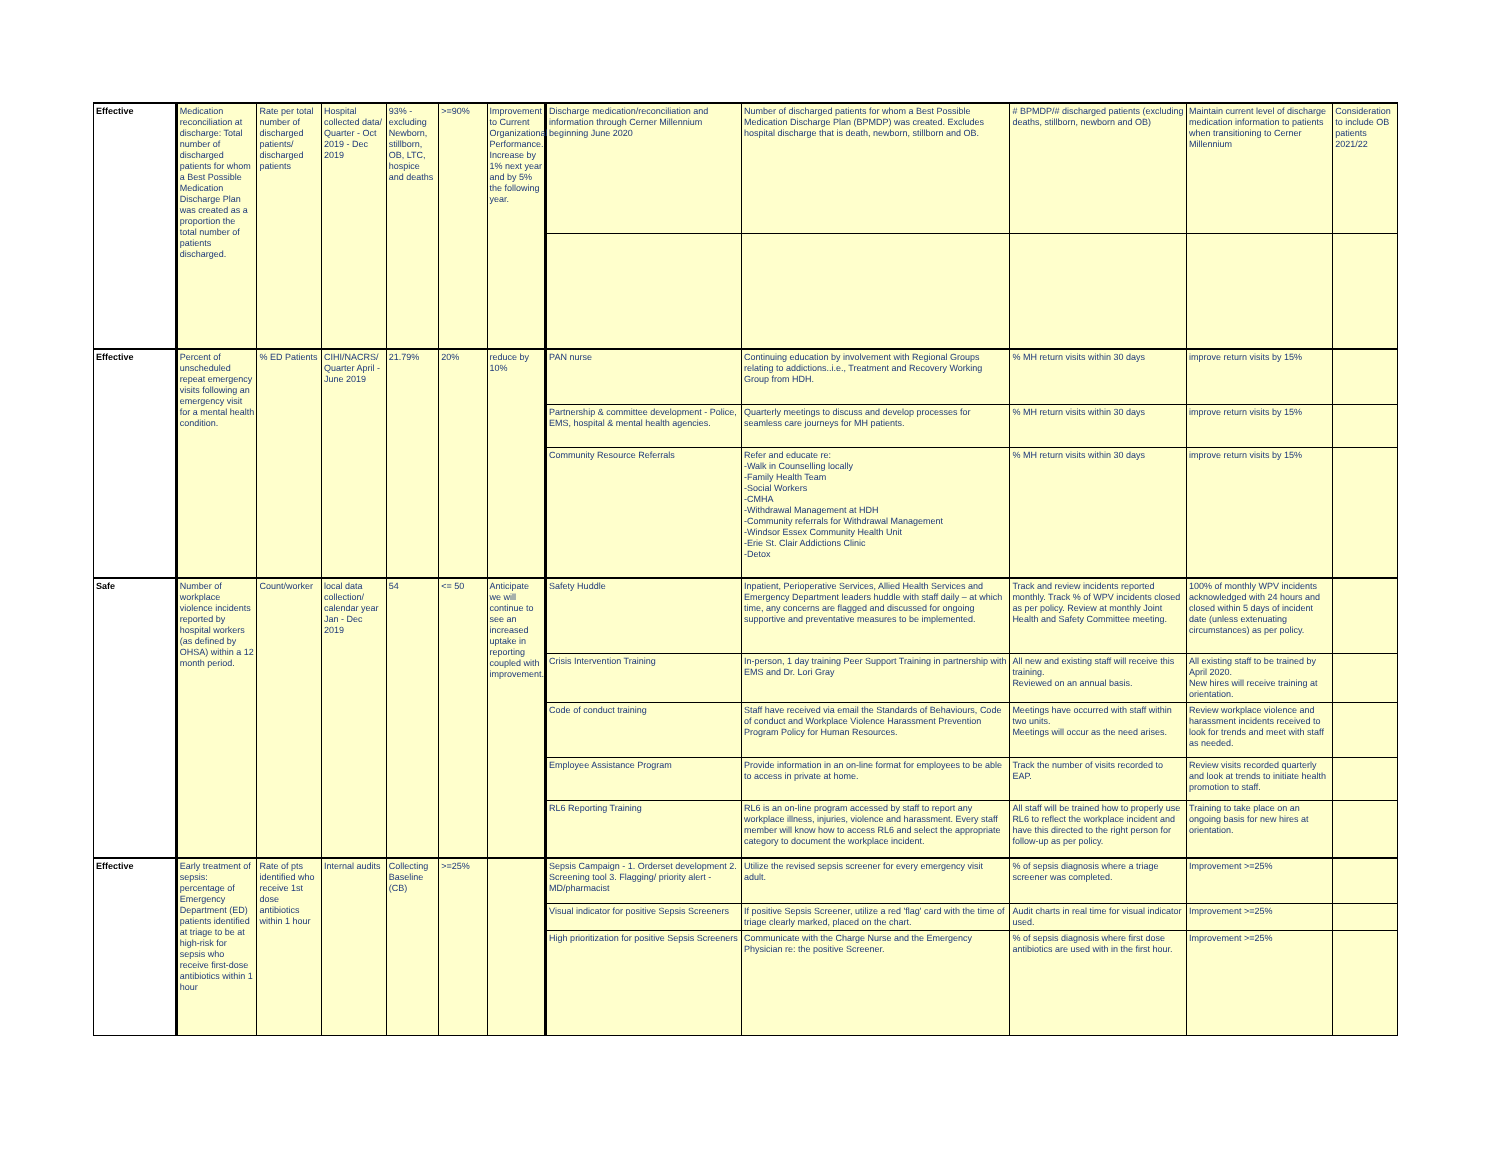| Effective | Medication reconciliation at discharge: Total number of discharged patients for whom a Best Possible Medication Discharge Plan was created as a proportion the total number of patients discharged. | Rate per total number of discharged patients/ discharged patients | Hospital collected data/ Quarter - Oct 2019 - Dec 2019 | 93% - excluding Newborn, stillborn, OB, LTC, hospice and deaths | >=90% | Improvement to Current Organizational Performance. Increase by 1% next year and by 5% the following year. | Discharge medication/reconciliation and information through Cerner Millennium beginning June 2020 | Number of discharged patients for whom a Best Possible Medication Discharge Plan (BPMDP) was created. Excludes hospital discharge that is death, newborn, stillborn and OB. | # BPMDP/# discharged patients (excluding deaths, stillborn, newborn and OB) | Maintain current level of discharge medication information to patients when transitioning to Cerner Millennium | Consideration to include OB patients 2021/22 |
| Effective | Percent of unscheduled repeat emergency visits following an emergency visit for a mental health condition. | % ED Patients | CIHI/NACRS/ Quarter April - June 2019 | 21.79% | 20% | reduce by 10% | PAN nurse | Continuing education by involvement with Regional Groups relating to addictions..i.e., Treatment and Recovery Working Group from HDH. | % MH return visits within 30 days | improve return visits by 15% | |
| | | | | | | | Partnership & committee development - Police, EMS, hospital & mental health agencies. | Quarterly meetings to discuss and develop processes for seamless care journeys for MH patients. | % MH return visits within 30 days | improve return visits by 15% | |
| | | | | | | | Community Resource Referrals | Refer and educate re: -Walk in Counselling locally -Family Health Team -Social Workers -CMHA -Withdrawal Management at HDH -Community referrals for Withdrawal Management -Windsor Essex Community Health Unit -Erie St. Clair Addictions Clinic -Detox | % MH return visits within 30 days | improve return visits by 15% | |
| Safe | Number of workplace violence incidents reported by hospital workers (as defined by OHSA) within a 12 month period. | Count/worker | local data collection/ calendar year Jan - Dec 2019 | 54 | <= 50 | Anticipate we will continue to see an increased uptake in reporting coupled with improvement. | Safety Huddle | Inpatient, Perioperative Services, Allied Health Services and Emergency Department leaders huddle with staff daily – at which time, any concerns are flagged and discussed for ongoing supportive and preventative measures to be implemented. | Track and review incidents reported monthly. Track % of WPV incidents closed as per policy. Review at monthly Joint Health and Safety Committee meeting. | 100% of monthly WPV incidents acknowledged with 24 hours and closed within 5 days of incident date (unless extenuating circumstances) as per policy. | |
| | | | | | | | Crisis Intervention Training | In-person, 1 day training Peer Support Training in partnership with EMS and Dr. Lori Gray | All new and existing staff will receive this training. Reviewed on an annual basis. | All existing staff to be trained by April 2020. New hires will receive training at orientation. | |
| | | | | | | | Code of conduct training | Staff have received via email the Standards of Behaviours, Code of conduct and Workplace Violence Harassment Prevention Program Policy for Human Resources. | Meetings have occurred with staff within two units. Meetings will occur as the need arises. | Review workplace violence and harassment incidents received to look for trends and meet with staff as needed. | |
| | | | | | | | Employee Assistance Program | Provide information in an on-line format for employees to be able to access in private at home. | Track the number of visits recorded to EAP. | Review visits recorded quarterly and look at trends to initiate health promotion to staff. | |
| | | | | | | | RL6 Reporting Training | RL6 is an on-line program accessed by staff to report any workplace illness, injuries, violence and harassment. Every staff member will know how to access RL6 and select the appropriate category to document the workplace incident. | All staff will be trained how to properly use RL6 to reflect the workplace incident and have this directed to the right person for follow-up as per policy. | Training to take place on an ongoing basis for new hires at orientation. | |
| Effective | Early treatment of sepsis: percentage of Emergency Department (ED) patients identified at triage to be at high-risk for sepsis who receive first-dose antibiotics within 1 hour | Rate of pts identified who receive 1st dose antibiotics within 1 hour | Internal audits | Collecting Baseline (CB) | >=25% | | Sepsis Campaign - 1. Orderset development 2. Screening tool 3. Flagging/ priority alert - MD/pharmacist | Utilize the revised sepsis screener for every emergency visit adult. | % of sepsis diagnosis where a triage screener was completed. | Improvement >=25% | |
| | | | | | | | Visual indicator for positive Sepsis Screeners | If positive Sepsis Screener, utilize a red 'flag' card with the time of triage clearly marked, placed on the chart. | Audit charts in real time for visual indicator used. | Improvement >=25% | |
| | | | | | | | High prioritization for positive Sepsis Screeners | Communicate with the Charge Nurse and the Emergency Physician re: the positive Screener. | % of sepsis diagnosis where first dose antibiotics are used with in the first hour. | Improvement >=25% | |